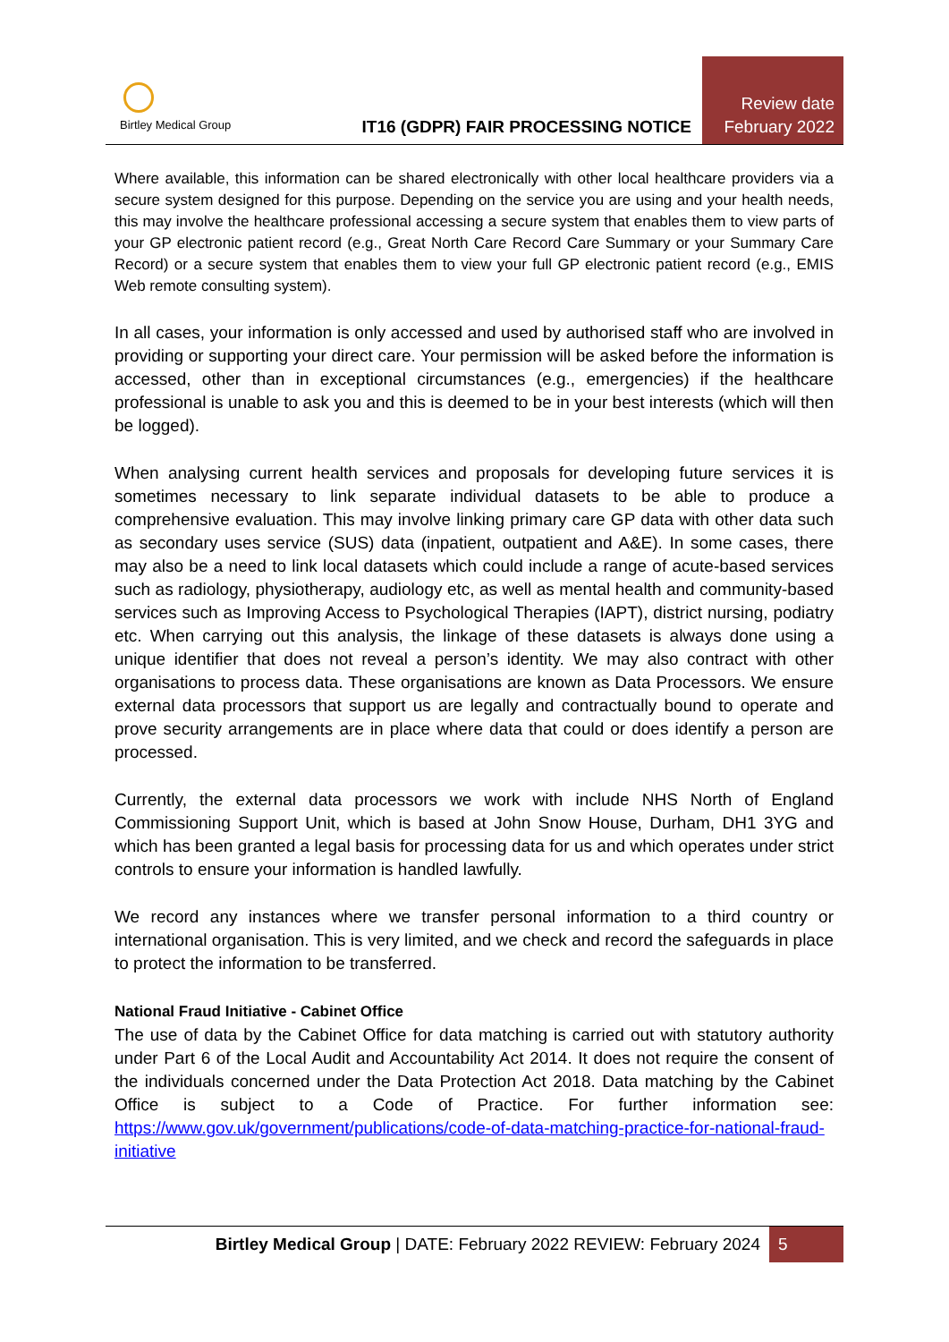Birtley Medical Group
IT16 (GDPR) FAIR PROCESSING NOTICE
Review date
February 2022
Where available, this information can be shared electronically with other local healthcare providers via a secure system designed for this purpose. Depending on the service you are using and your health needs, this may involve the healthcare professional accessing a secure system that enables them to view parts of your GP electronic patient record (e.g., Great North Care Record Care Summary or your Summary Care Record) or a secure system that enables them to view your full GP electronic patient record (e.g., EMIS Web remote consulting system).
In all cases, your information is only accessed and used by authorised staff who are involved in providing or supporting your direct care. Your permission will be asked before the information is accessed, other than in exceptional circumstances (e.g., emergencies) if the healthcare professional is unable to ask you and this is deemed to be in your best interests (which will then be logged).
When analysing current health services and proposals for developing future services it is sometimes necessary to link separate individual datasets to be able to produce a comprehensive evaluation. This may involve linking primary care GP data with other data such as secondary uses service (SUS) data (inpatient, outpatient and A&E). In some cases, there may also be a need to link local datasets which could include a range of acute-based services such as radiology, physiotherapy, audiology etc, as well as mental health and community-based services such as Improving Access to Psychological Therapies (IAPT), district nursing, podiatry etc. When carrying out this analysis, the linkage of these datasets is always done using a unique identifier that does not reveal a person’s identity. We may also contract with other organisations to process data. These organisations are known as Data Processors. We ensure external data processors that support us are legally and contractually bound to operate and prove security arrangements are in place where data that could or does identify a person are processed.
Currently, the external data processors we work with include NHS North of England Commissioning Support Unit, which is based at John Snow House, Durham, DH1 3YG and which has been granted a legal basis for processing data for us and which operates under strict controls to ensure your information is handled lawfully.
We record any instances where we transfer personal information to a third country or international organisation. This is very limited, and we check and record the safeguards in place to protect the information to be transferred.
National Fraud Initiative - Cabinet Office
The use of data by the Cabinet Office for data matching is carried out with statutory authority under Part 6 of the Local Audit and Accountability Act 2014. It does not require the consent of the individuals concerned under the Data Protection Act 2018. Data matching by the Cabinet Office is subject to a Code of Practice. For further information see: https://www.gov.uk/government/publications/code-of-data-matching-practice-for-national-fraud-initiative
Birtley Medical Group | DATE: February 2022 REVIEW: February 2024 5